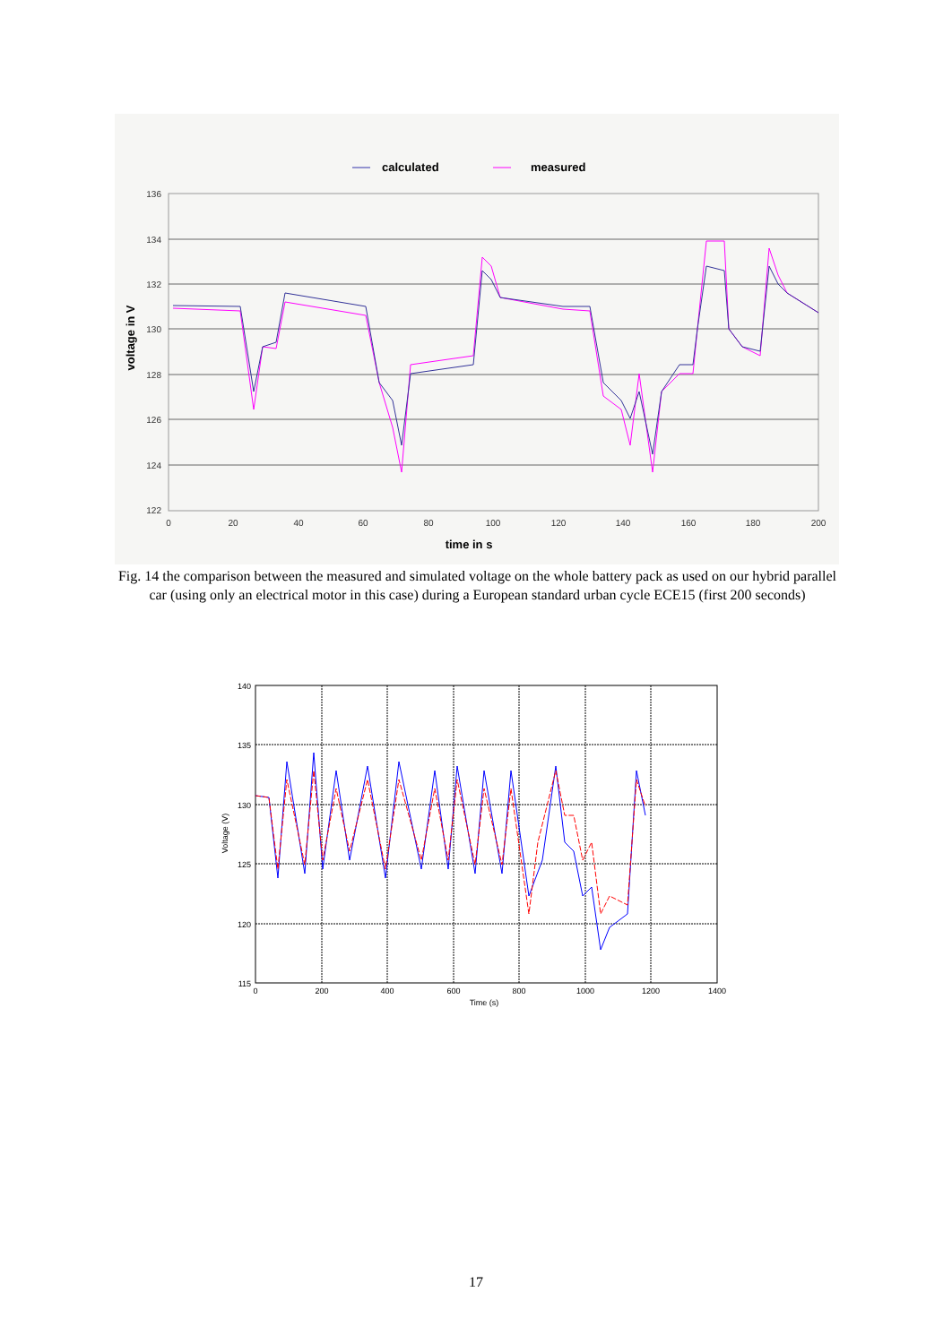calculated
measured
136
134
132
130
128
126
124
122
0
20
40
60
80
100
120
140
160
180
200
time in s
voltage in V
Fig. 14 the comparison between the measured and simulated voltage on the whole battery pack as used on our hybrid parallel car (using only an electrical motor in this case) during a European standard urban cycle ECE15 (first 200 seconds)
140
135
130
125
120
115
0
200
400
600
800
1000
1200
1400
Time (s)
Voltage (V)
17